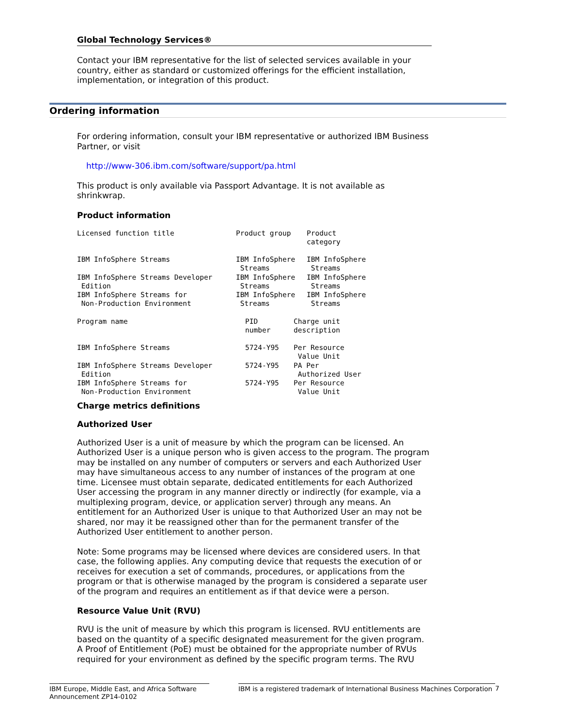Global Technology Services®
Contact your IBM representative for the list of selected services available in your country, either as standard or customized offerings for the efficient installation, implementation, or integration of this product.
Ordering information
For ordering information, consult your IBM representative or authorized IBM Business Partner, or visit
http://www-306.ibm.com/software/support/pa.html
This product is only available via Passport Advantage. It is not available as shrinkwrap.
Product information
| Licensed function title | Product group | Product category |
| IBM InfoSphere Streams | IBM InfoSphere Streams | IBM InfoSphere Streams |
| IBM InfoSphere Streams Developer Edition | IBM InfoSphere Streams | IBM InfoSphere Streams |
| IBM InfoSphere Streams for Non-Production Environment | IBM InfoSphere Streams | IBM InfoSphere Streams |
| Program name | PID number | Charge unit description |
| IBM InfoSphere Streams | 5724-Y95 | Per Resource Value Unit |
| IBM InfoSphere Streams Developer Edition | 5724-Y95 | PA Per Authorized User |
| IBM InfoSphere Streams for Non-Production Environment | 5724-Y95 | Per Resource Value Unit |
Charge metrics definitions
Authorized User
Authorized User is a unit of measure by which the program can be licensed. An Authorized User is a unique person who is given access to the program. The program may be installed on any number of computers or servers and each Authorized User may have simultaneous access to any number of instances of the program at one time. Licensee must obtain separate, dedicated entitlements for each Authorized User accessing the program in any manner directly or indirectly (for example, via a multiplexing program, device, or application server) through any means. An entitlement for an Authorized User is unique to that Authorized User an may not be shared, nor may it be reassigned other than for the permanent transfer of the Authorized User entitlement to another person.
Note: Some programs may be licensed where devices are considered users. In that case, the following applies. Any computing device that requests the execution of or receives for execution a set of commands, procedures, or applications from the program or that is otherwise managed by the program is considered a separate user of the program and requires an entitlement as if that device were a person.
Resource Value Unit (RVU)
RVU is the unit of measure by which this program is licensed. RVU entitlements are based on the quantity of a specific designated measurement for the given program. A Proof of Entitlement (PoE) must be obtained for the appropriate number of RVUs required for your environment as defined by the specific program terms. The RVU
IBM Europe, Middle East, and Africa Software Announcement ZP14-0102
IBM is a registered trademark of International Business Machines Corporation
7